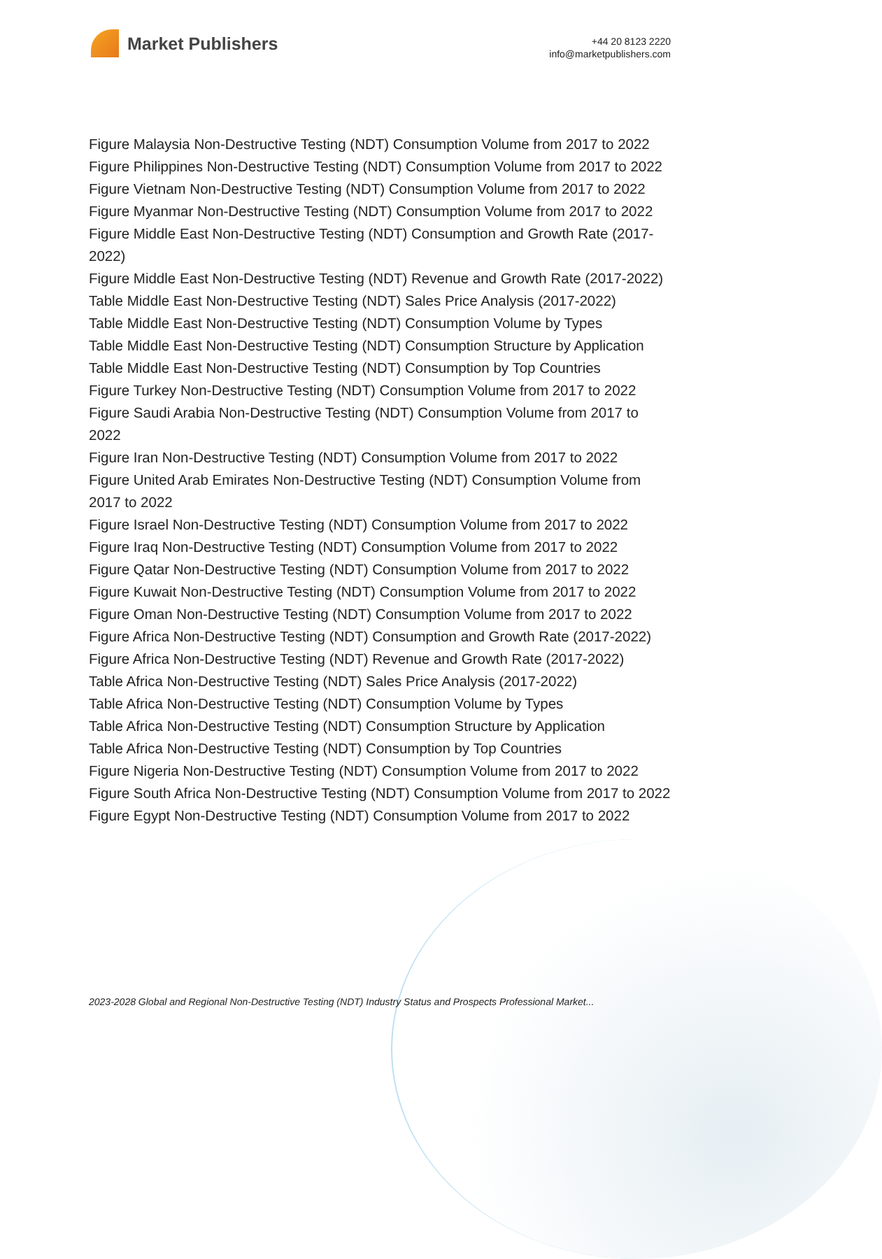Market Publishers
+44 20 8123 2220
info@marketpublishers.com
Figure Malaysia Non-Destructive Testing (NDT) Consumption Volume from 2017 to 2022
Figure Philippines Non-Destructive Testing (NDT) Consumption Volume from 2017 to 2022
Figure Vietnam Non-Destructive Testing (NDT) Consumption Volume from 2017 to 2022
Figure Myanmar Non-Destructive Testing (NDT) Consumption Volume from 2017 to 2022
Figure Middle East Non-Destructive Testing (NDT) Consumption and Growth Rate (2017-2022)
Figure Middle East Non-Destructive Testing (NDT) Revenue and Growth Rate (2017-2022)
Table Middle East Non-Destructive Testing (NDT) Sales Price Analysis (2017-2022)
Table Middle East Non-Destructive Testing (NDT) Consumption Volume by Types
Table Middle East Non-Destructive Testing (NDT) Consumption Structure by Application
Table Middle East Non-Destructive Testing (NDT) Consumption by Top Countries
Figure Turkey Non-Destructive Testing (NDT) Consumption Volume from 2017 to 2022
Figure Saudi Arabia Non-Destructive Testing (NDT) Consumption Volume from 2017 to 2022
Figure Iran Non-Destructive Testing (NDT) Consumption Volume from 2017 to 2022
Figure United Arab Emirates Non-Destructive Testing (NDT) Consumption Volume from 2017 to 2022
Figure Israel Non-Destructive Testing (NDT) Consumption Volume from 2017 to 2022
Figure Iraq Non-Destructive Testing (NDT) Consumption Volume from 2017 to 2022
Figure Qatar Non-Destructive Testing (NDT) Consumption Volume from 2017 to 2022
Figure Kuwait Non-Destructive Testing (NDT) Consumption Volume from 2017 to 2022
Figure Oman Non-Destructive Testing (NDT) Consumption Volume from 2017 to 2022
Figure Africa Non-Destructive Testing (NDT) Consumption and Growth Rate (2017-2022)
Figure Africa Non-Destructive Testing (NDT) Revenue and Growth Rate (2017-2022)
Table Africa Non-Destructive Testing (NDT) Sales Price Analysis (2017-2022)
Table Africa Non-Destructive Testing (NDT) Consumption Volume by Types
Table Africa Non-Destructive Testing (NDT) Consumption Structure by Application
Table Africa Non-Destructive Testing (NDT) Consumption by Top Countries
Figure Nigeria Non-Destructive Testing (NDT) Consumption Volume from 2017 to 2022
Figure South Africa Non-Destructive Testing (NDT) Consumption Volume from 2017 to 2022
Figure Egypt Non-Destructive Testing (NDT) Consumption Volume from 2017 to 2022
2023-2028 Global and Regional Non-Destructive Testing (NDT) Industry Status and Prospects Professional Market...